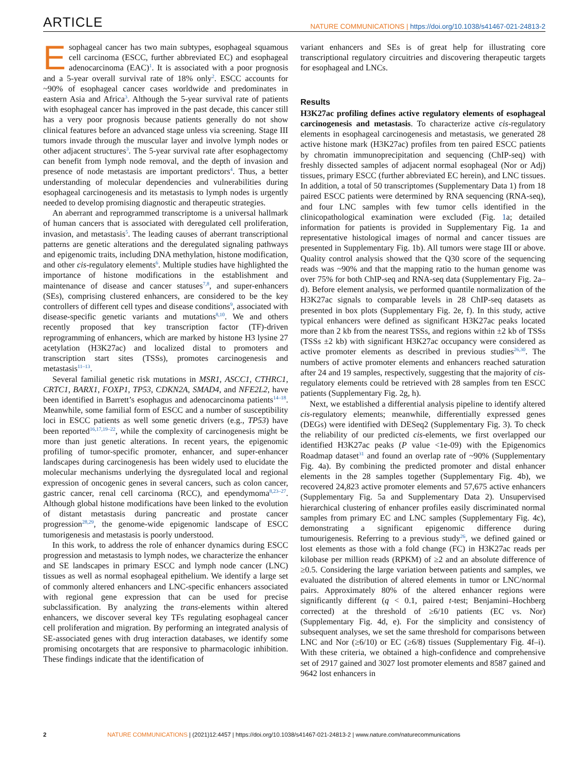ARTICLE
NATURE COMMUNICATIONS | https://doi.org/10.1038/s41467-021-24813-2
Esophageal cancer has two main subtypes, esophageal squamous cell carcinoma (ESCC, further abbreviated EC) and esophageal adenocarcinoma (EAC)<sup>1</sup>. It is associated with a poor prognosis and a 5-year overall survival rate of 18% only<sup>2</sup>. ESCC accounts for ~90% of esophageal cancer cases worldwide and predominates in eastern Asia and Africa<sup>3</sup>. Although the 5-year survival rate of patients with esophageal cancer has improved in the past decade, this cancer still has a very poor prognosis because patients generally do not show clinical features before an advanced stage unless via screening. Stage III tumors invade through the muscular layer and involve lymph nodes or other adjacent structures<sup>3</sup>. The 5-year survival rate after esophagectomy can benefit from lymph node removal, and the depth of invasion and presence of node metastasis are important predictors<sup>4</sup>. Thus, a better understanding of molecular dependencies and vulnerabilities during esophageal carcinogenesis and its metastasis to lymph nodes is urgently needed to develop promising diagnostic and therapeutic strategies.
An aberrant and reprogrammed transcriptome is a universal hallmark of human cancers that is associated with deregulated cell proliferation, invasion, and metastasis<sup>5</sup>. The leading causes of aberrant transcriptional patterns are genetic alterations and the deregulated signaling pathways and epigenomic traits, including DNA methylation, histone modification, and other cis-regulatory elements<sup>6</sup>. Multiple studies have highlighted the importance of histone modifications in the establishment and maintenance of disease and cancer statuses<sup>7,8</sup>, and super-enhancers (SEs), comprising clustered enhancers, are considered to be the key controllers of different cell types and disease conditions<sup>9</sup>, associated with disease-specific genetic variants and mutations<sup>8,10</sup>. We and others recently proposed that key transcription factor (TF)-driven reprogramming of enhancers, which are marked by histone H3 lysine 27 acetylation (H3K27ac) and localized distal to promoters and transcription start sites (TSSs), promotes carcinogenesis and metastasis<sup>11–13</sup>.
Several familial genetic risk mutations in MSR1, ASCC1, CTHRC1, CRTC1, BARX1, FOXP1, TP53, CDKN2A, SMAD4, and NFE2L2, have been identified in Barrett’s esophagus and adenocarcinoma patients<sup>14–18</sup>. Meanwhile, some familial form of ESCC and a number of susceptibility loci in ESCC patients as well some genetic drivers (e.g., TP53) have been reported<sup>16,17,19–22</sup>, while the complexity of carcinogenesis might be more than just genetic alterations. In recent years, the epigenomic profiling of tumor-specific promoter, enhancer, and super-enhancer landscapes during carcinogenesis has been widely used to elucidate the molecular mechanisms underlying the dysregulated local and regional expression of oncogenic genes in several cancers, such as colon cancer, gastric cancer, renal cell carcinoma (RCC), and ependymoma<sup>8,23–27</sup>. Although global histone modifications have been linked to the evolution of distant metastasis during pancreatic and prostate cancer progression<sup>28,29</sup>, the genome-wide epigenomic landscape of ESCC tumorigenesis and metastasis is poorly understood.
In this work, to address the role of enhancer dynamics during ESCC progression and metastasis to lymph nodes, we characterize the enhancer and SE landscapes in primary ESCC and lymph node cancer (LNC) tissues as well as normal esophageal epithelium. We identify a large set of commonly altered enhancers and LNC-specific enhancers associated with regional gene expression that can be used for precise subclassification. By analyzing the trans-elements within altered enhancers, we discover several key TFs regulating esophageal cancer cell proliferation and migration. By performing an integrated analysis of SE-associated genes with drug interaction databases, we identify some promising oncotargets that are responsive to pharmacologic inhibition. These findings indicate that the identification of
variant enhancers and SEs is of great help for illustrating core transcriptional regulatory circuitries and discovering therapeutic targets for esophageal and LNCs.
Results
H3K27ac profiling defines active regulatory elements of esophageal carcinogenesis and metastasis. To characterize active cis-regulatory elements in esophageal carcinogenesis and metastasis, we generated 28 active histone mark (H3K27ac) profiles from ten paired ESCC patients by chromatin immunoprecipitation and sequencing (ChIP-seq) with freshly dissected samples of adjacent normal esophageal (Nor or Adj) tissues, primary ESCC (further abbreviated EC herein), and LNC tissues. In addition, a total of 50 transcriptomes (Supplementary Data 1) from 18 paired ESCC patients were determined by RNA sequencing (RNA-seq), and four LNC samples with few tumor cells identified in the clinicopathological examination were excluded (Fig. 1a; detailed information for patients is provided in Supplementary Fig. 1a and representative histological images of normal and cancer tissues are presented in Supplementary Fig. 1b). All tumors were stage III or above. Quality control analysis showed that the Q30 score of the sequencing reads was ~90% and that the mapping ratio to the human genome was over 75% for both ChIP-seq and RNA-seq data (Supplementary Fig. 2a–d). Before element analysis, we performed quantile normalization of the H3K27ac signals to comparable levels in 28 ChIP-seq datasets as presented in box plots (Supplementary Fig. 2e, f). In this study, active typical enhancers were defined as significant H3K27ac peaks located more than 2 kb from the nearest TSSs, and regions within ±2 kb of TSSs (TSSs ±2 kb) with significant H3K27ac occupancy were considered as active promoter elements as described in previous studies<sup>26,30</sup>. The numbers of active promoter elements and enhancers reached saturation after 24 and 19 samples, respectively, suggesting that the majority of cis-regulatory elements could be retrieved with 28 samples from ten ESCC patients (Supplementary Fig. 2g, h).
Next, we established a differential analysis pipeline to identify altered cis-regulatory elements; meanwhile, differentially expressed genes (DEGs) were identified with DESeq2 (Supplementary Fig. 3). To check the reliability of our predicted cis-elements, we first overlapped our identified H3K27ac peaks (P value <1e-09) with the Epigenomics Roadmap dataset<sup>31</sup> and found an overlap rate of ~90% (Supplementary Fig. 4a). By combining the predicted promoter and distal enhancer elements in the 28 samples together (Supplementary Fig. 4b), we recovered 24,823 active promoter elements and 57,675 active enhancers (Supplementary Fig. 5a and Supplementary Data 2). Unsupervised hierarchical clustering of enhancer profiles easily discriminated normal samples from primary EC and LNC samples (Supplementary Fig. 4c), demonstrating a significant epigenomic difference during tumourigenesis. Referring to a previous study<sup>26</sup>, we defined gained or lost elements as those with a fold change (FC) in H3K27ac reads per kilobase per million reads (RPKM) of ≥2 and an absolute difference of ≥0.5. Considering the large variation between patients and samples, we evaluated the distribution of altered elements in tumor or LNC/normal pairs. Approximately 80% of the altered enhancer regions were significantly different (q < 0.1, paired t-test; Benjamini–Hochberg corrected) at the threshold of ≥6/10 patients (EC vs. Nor) (Supplementary Fig. 4d, e). For the simplicity and consistency of subsequent analyses, we set the same threshold for comparisons between LNC and Nor (≥6/10) or EC (≥6/8) tissues (Supplementary Fig. 4f–i). With these criteria, we obtained a high-confidence and comprehensive set of 2917 gained and 3027 lost promoter elements and 8587 gained and 9642 lost enhancers in
2 NATURE COMMUNICATIONS | (2021)12:4457 | https://doi.org/10.1038/s41467-021-24813-2 | www.nature.com/naturecommunications